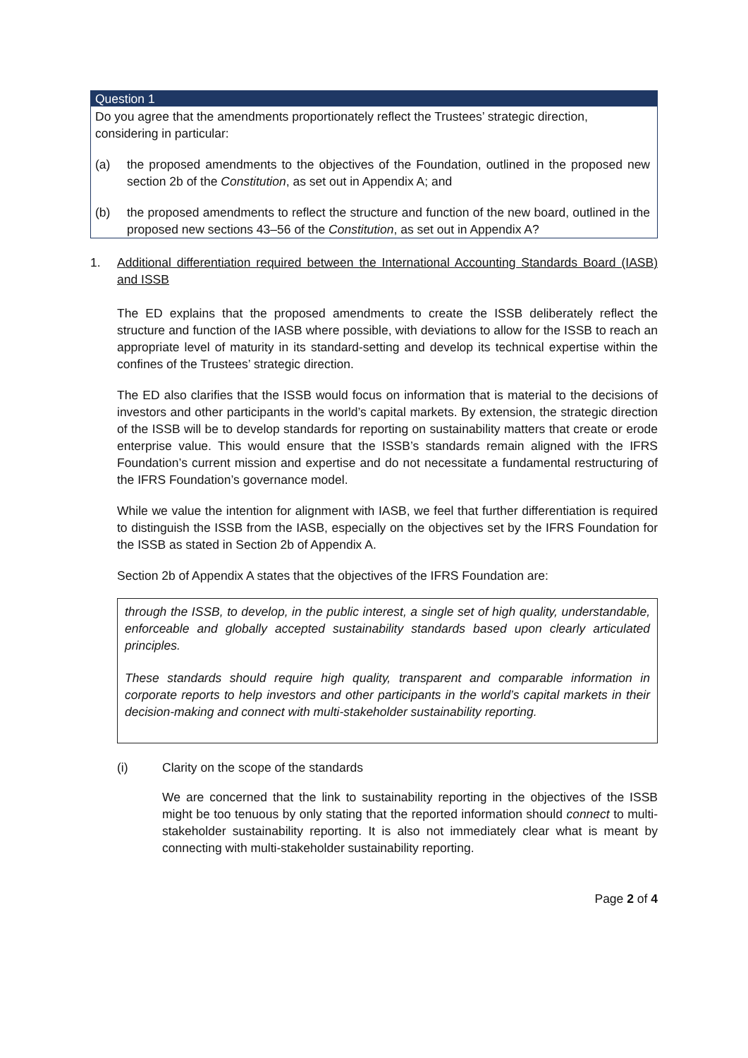Question 1
Do you agree that the amendments proportionately reflect the Trustees’ strategic direction, considering in particular:
(a) the proposed amendments to the objectives of the Foundation, outlined in the proposed new section 2b of the Constitution, as set out in Appendix A; and
(b) the proposed amendments to reflect the structure and function of the new board, outlined in the proposed new sections 43–56 of the Constitution, as set out in Appendix A?
1. Additional differentiation required between the International Accounting Standards Board (IASB) and ISSB
The ED explains that the proposed amendments to create the ISSB deliberately reflect the structure and function of the IASB where possible, with deviations to allow for the ISSB to reach an appropriate level of maturity in its standard-setting and develop its technical expertise within the confines of the Trustees’ strategic direction.
The ED also clarifies that the ISSB would focus on information that is material to the decisions of investors and other participants in the world’s capital markets. By extension, the strategic direction of the ISSB will be to develop standards for reporting on sustainability matters that create or erode enterprise value. This would ensure that the ISSB’s standards remain aligned with the IFRS Foundation’s current mission and expertise and do not necessitate a fundamental restructuring of the IFRS Foundation’s governance model.
While we value the intention for alignment with IASB, we feel that further differentiation is required to distinguish the ISSB from the IASB, especially on the objectives set by the IFRS Foundation for the ISSB as stated in Section 2b of Appendix A.
Section 2b of Appendix A states that the objectives of the IFRS Foundation are:
through the ISSB, to develop, in the public interest, a single set of high quality, understandable, enforceable and globally accepted sustainability standards based upon clearly articulated principles.
These standards should require high quality, transparent and comparable information in corporate reports to help investors and other participants in the world’s capital markets in their decision-making and connect with multi-stakeholder sustainability reporting.
(i) Clarity on the scope of the standards
We are concerned that the link to sustainability reporting in the objectives of the ISSB might be too tenuous by only stating that the reported information should connect to multi-stakeholder sustainability reporting. It is also not immediately clear what is meant by connecting with multi-stakeholder sustainability reporting.
Page 2 of 4